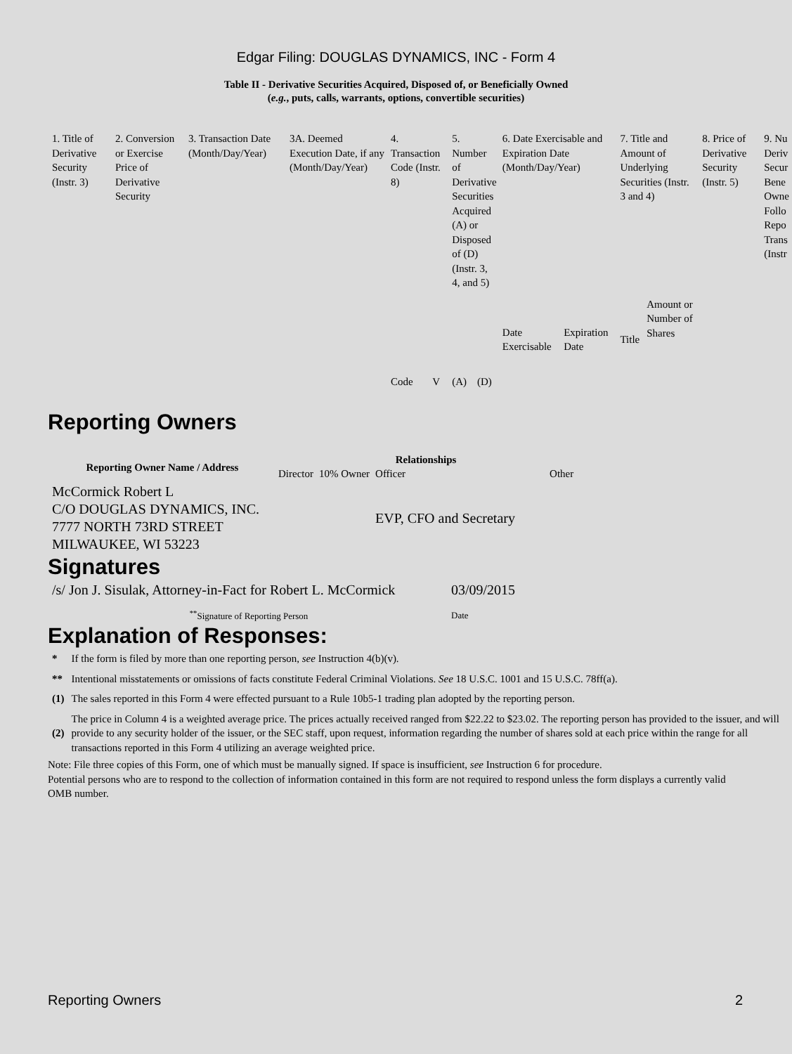Edgar Filing: DOUGLAS DYNAMICS, INC - Form 4
Table II - Derivative Securities Acquired, Disposed of, or Beneficially Owned
(e.g., puts, calls, warrants, options, convertible securities)
| 1. Title of Derivative Security (Instr. 3) | 2. Conversion or Exercise Price of Derivative Security | 3. Transaction Date (Month/Day/Year) | 3A. Deemed Execution Date, if any (Month/Day/Year) | 4. Transaction Code (Instr. 8) | | 5. Number of Derivative Securities Acquired (A) or Disposed of (D) (Instr. 3, 4, and 5) | | 6. Date Exercisable and Expiration Date (Month/Day/Year) | | 7. Title and Amount of Underlying Securities (Instr. 3 and 4) | | 8. Price of Derivative Security (Instr. 5) | 9. Nu Deriv Secur Bene Owne Follo Repo Trans (Instr |
| | | | | Code | V | (A) | (D) | Date Exercisable | Expiration Date | Title | Amount or Number of Shares | | |
Reporting Owners
| Reporting Owner Name / Address | Relationships | | | |
| --- | --- | --- | --- | --- |
| | Director | 10% Owner | Officer | Other |
| McCormick Robert L C/O DOUGLAS DYNAMICS, INC. 7777 NORTH 73RD STREET MILWAUKEE, WI 53223 | | | EVP, CFO and Secretary | |
Signatures
| /s/ Jon J. Sisulak, Attorney-in-Fact for Robert L. McCormick | 03/09/2015 |
| <sup>**</sup> Signature of Reporting Person | Date |
Explanation of Responses:
| * | If the form is filed by more than one reporting person, see Instruction 4(b)(v). |
| ** | Intentional misstatements or omissions of facts constitute Federal Criminal Violations. See 18 U.S.C. 1001 and 15 U.S.C. 78ff(a). |
| (1) | The sales reported in this Form 4 were effected pursuant to a Rule 10b5-1 trading plan adopted by the reporting person. |
| (2) | The price in Column 4 is a weighted average price. The prices actually received ranged from $22.22 to $23.02. The reporting person has provided to the issuer, and will provide to any security holder of the issuer, or the SEC staff, upon request, information regarding the number of shares sold at each price within the range for all transactions reported in this Form 4 utilizing an average weighted price. |
Note: File three copies of this Form, one of which must be manually signed. If space is insufficient, see Instruction 6 for procedure.
Potential persons who are to respond to the collection of information contained in this form are not required to respond unless the form displays a currently valid OMB number.
Reporting Owners 2